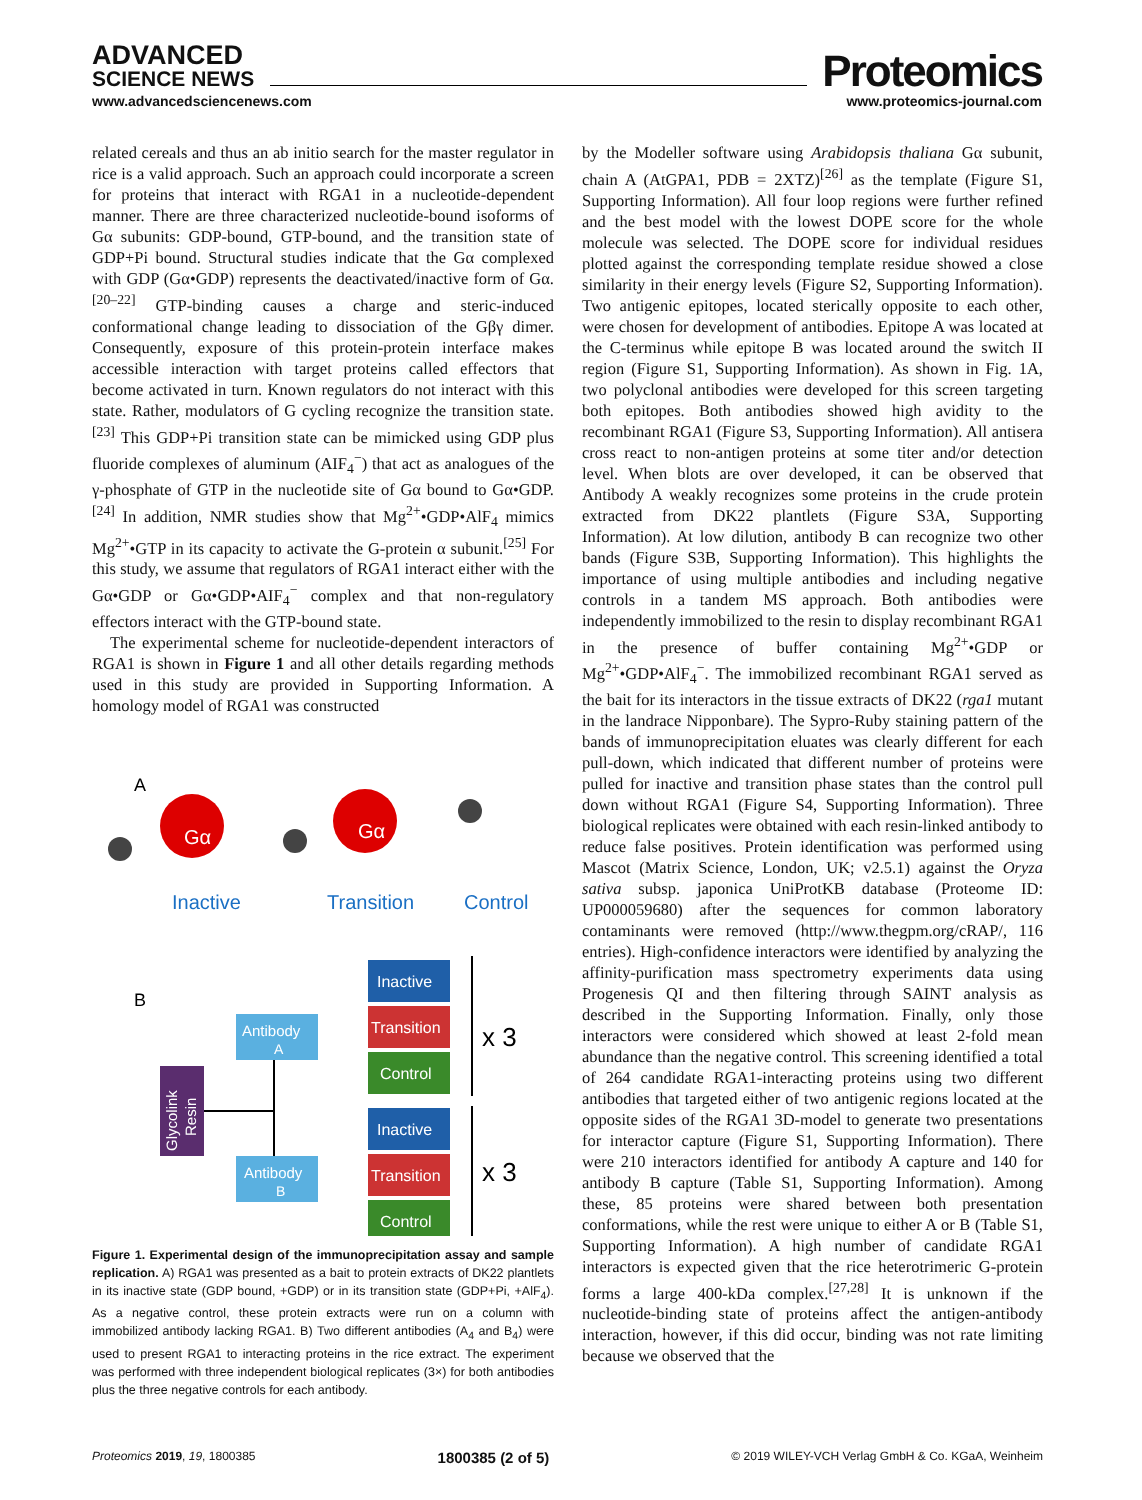ADVANCED
SCIENCE NEWS
www.advancedsciencenews.com
Proteomics
www.proteomics-journal.com
related cereals and thus an ab initio search for the master regulator in rice is a valid approach. Such an approach could incorporate a screen for proteins that interact with RGA1 in a nucleotide-dependent manner. There are three characterized nucleotide-bound isoforms of Gα subunits: GDP-bound, GTP-bound, and the transition state of GDP+Pi bound. Structural studies indicate that the Gα complexed with GDP (Gα•GDP) represents the deactivated/inactive form of Gα.<sup>[20–22]</sup> GTP-binding causes a charge and steric-induced conformational change leading to dissociation of the Gβγ dimer. Consequently, exposure of this protein-protein interface makes accessible interaction with target proteins called effectors that become activated in turn. Known regulators do not interact with this state. Rather, modulators of G cycling recognize the transition state.<sup>[23]</sup> This GDP+Pi transition state can be mimicked using GDP plus fluoride complexes of aluminum (AIF<sub>4</sub><sup>−</sup>) that act as analogues of the γ-phosphate of GTP in the nucleotide site of Gα bound to Gα•GDP.<sup>[24]</sup> In addition, NMR studies show that Mg<sup>2+</sup>•GDP•AlF<sub>4</sub> mimics Mg<sup>2+</sup>•GTP in its capacity to activate the G-protein α subunit.<sup>[25]</sup> For this study, we assume that regulators of RGA1 interact either with the Gα•GDP or Gα•GDP•AIF<sub>4</sub><sup>−</sup> complex and that non-regulatory effectors interact with the GTP-bound state.
The experimental scheme for nucleotide-dependent interactors of RGA1 is shown in Figure 1 and all other details regarding methods used in this study are provided in Supporting Information. A homology model of RGA1 was constructed
A
Gα
Gα
Inactive
Transition
Control
B
Glycolink
Resin
Antibody
A
Antibody
B
Inactive
Transition
Control
Inactive
Transition
Control
x 3
x 3
Figure 1. Experimental design of the immunoprecipitation assay and sample replication. A) RGA1 was presented as a bait to protein extracts of DK22 plantlets in its inactive state (GDP bound, +GDP) or in its transition state (GDP+Pi, +AlF<sub>4</sub>). As a negative control, these protein extracts were run on a column with immobilized antibody lacking RGA1. B) Two different antibodies (A<sub>4</sub> and B<sub>4</sub>) were used to present RGA1 to interacting proteins in the rice extract. The experiment was performed with three independent biological replicates (3×) for both antibodies plus the three negative controls for each antibody.
by the Modeller software using Arabidopsis thaliana Gα subunit, chain A (AtGPA1, PDB = 2XTZ)<sup>[26]</sup> as the template (Figure S1, Supporting Information). All four loop regions were further refined and the best model with the lowest DOPE score for the whole molecule was selected. The DOPE score for individual residues plotted against the corresponding template residue showed a close similarity in their energy levels (Figure S2, Supporting Information). Two antigenic epitopes, located sterically opposite to each other, were chosen for development of antibodies. Epitope A was located at the C-terminus while epitope B was located around the switch II region (Figure S1, Supporting Information). As shown in Fig. 1A, two polyclonal antibodies were developed for this screen targeting both epitopes. Both antibodies showed high avidity to the recombinant RGA1 (Figure S3, Supporting Information). All antisera cross react to non-antigen proteins at some titer and/or detection level. When blots are over developed, it can be observed that Antibody A weakly recognizes some proteins in the crude protein extracted from DK22 plantlets (Figure S3A, Supporting Information). At low dilution, antibody B can recognize two other bands (Figure S3B, Supporting Information). This highlights the importance of using multiple antibodies and including negative controls in a tandem MS approach. Both antibodies were independently immobilized to the resin to display recombinant RGA1 in the presence of buffer containing Mg<sup>2+</sup>•GDP or Mg<sup>2+</sup>•GDP•AlF<sub>4</sub><sup>−</sup>. The immobilized recombinant RGA1 served as the bait for its interactors in the tissue extracts of DK22 (rga1 mutant in the landrace Nipponbare). The Sypro-Ruby staining pattern of the bands of immunoprecipitation eluates was clearly different for each pull-down, which indicated that different number of proteins were pulled for inactive and transition phase states than the control pull down without RGA1 (Figure S4, Supporting Information). Three biological replicates were obtained with each resin-linked antibody to reduce false positives. Protein identification was performed using Mascot (Matrix Science, London, UK; v2.5.1) against the Oryza sativa subsp. japonica UniProtKB database (Proteome ID: UP000059680) after the sequences for common laboratory contaminants were removed (http://www.thegpm.org/cRAP/, 116 entries). High-confidence interactors were identified by analyzing the affinity-purification mass spectrometry experiments data using Progenesis QI and then filtering through SAINT analysis as described in the Supporting Information. Finally, only those interactors were considered which showed at least 2-fold mean abundance than the negative control. This screening identified a total of 264 candidate RGA1-interacting proteins using two different antibodies that targeted either of two antigenic regions located at the opposite sides of the RGA1 3D-model to generate two presentations for interactor capture (Figure S1, Supporting Information). There were 210 interactors identified for antibody A capture and 140 for antibody B capture (Table S1, Supporting Information). Among these, 85 proteins were shared between both presentation conformations, while the rest were unique to either A or B (Table S1, Supporting Information). A high number of candidate RGA1 interactors is expected given that the rice heterotrimeric G-protein forms a large 400-kDa complex.<sup>[27,28]</sup> It is unknown if the nucleotide-binding state of proteins affect the antigen-antibody interaction, however, if this did occur, binding was not rate limiting because we observed that the
Proteomics 2019, 19, 1800385 1800385 (2 of 5) © 2019 WILEY-VCH Verlag GmbH & Co. KGaA, Weinheim